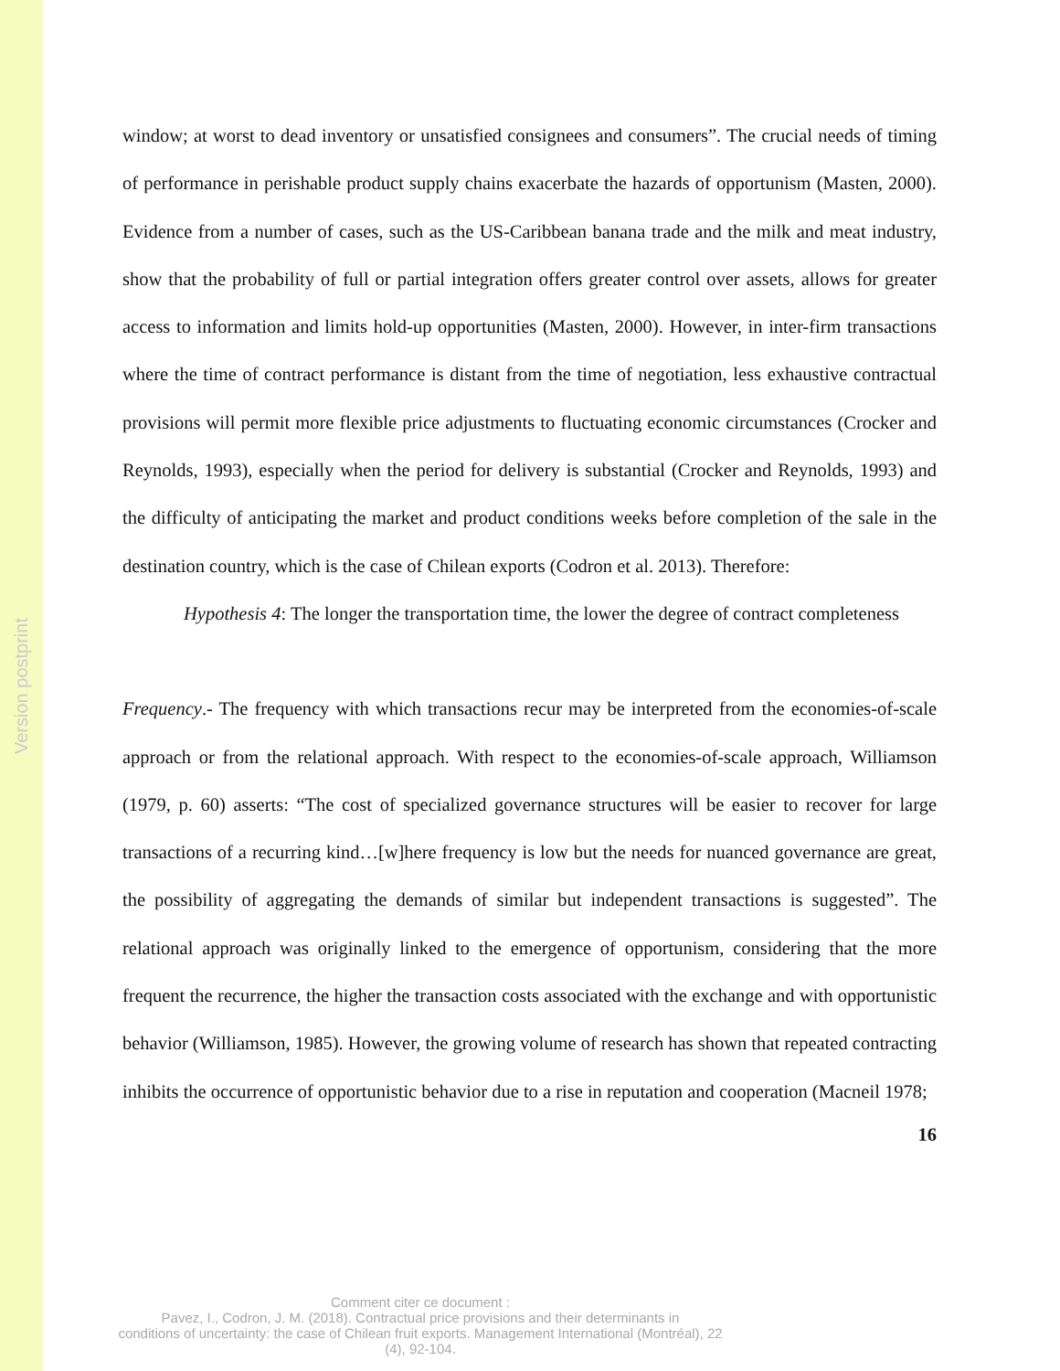Version postprint
window; at worst to dead inventory or unsatisfied consignees and consumers”. The crucial needs of timing of performance in perishable product supply chains exacerbate the hazards of opportunism (Masten, 2000). Evidence from a number of cases, such as the US-Caribbean banana trade and the milk and meat industry, show that the probability of full or partial integration offers greater control over assets, allows for greater access to information and limits hold-up opportunities (Masten, 2000). However, in inter-firm transactions where the time of contract performance is distant from the time of negotiation, less exhaustive contractual provisions will permit more flexible price adjustments to fluctuating economic circumstances (Crocker and Reynolds, 1993), especially when the period for delivery is substantial (Crocker and Reynolds, 1993) and the difficulty of anticipating the market and product conditions weeks before completion of the sale in the destination country, which is the case of Chilean exports (Codron et al. 2013). Therefore:
Hypothesis 4: The longer the transportation time, the lower the degree of contract completeness
Frequency.- The frequency with which transactions recur may be interpreted from the economies-of-scale approach or from the relational approach. With respect to the economies-of-scale approach, Williamson (1979, p. 60) asserts: “The cost of specialized governance structures will be easier to recover for large transactions of a recurring kind…[w]here frequency is low but the needs for nuanced governance are great, the possibility of aggregating the demands of similar but independent transactions is suggested”. The relational approach was originally linked to the emergence of opportunism, considering that the more frequent the recurrence, the higher the transaction costs associated with the exchange and with opportunistic behavior (Williamson, 1985). However, the growing volume of research has shown that repeated contracting inhibits the occurrence of opportunistic behavior due to a rise in reputation and cooperation (Macneil 1978;
16
Comment citer ce document :
Pavez, I., Codron, J. M. (2018). Contractual price provisions and their determinants in
conditions of uncertainty: the case of Chilean fruit exports. Management International (Montréal), 22
(4), 92-104.